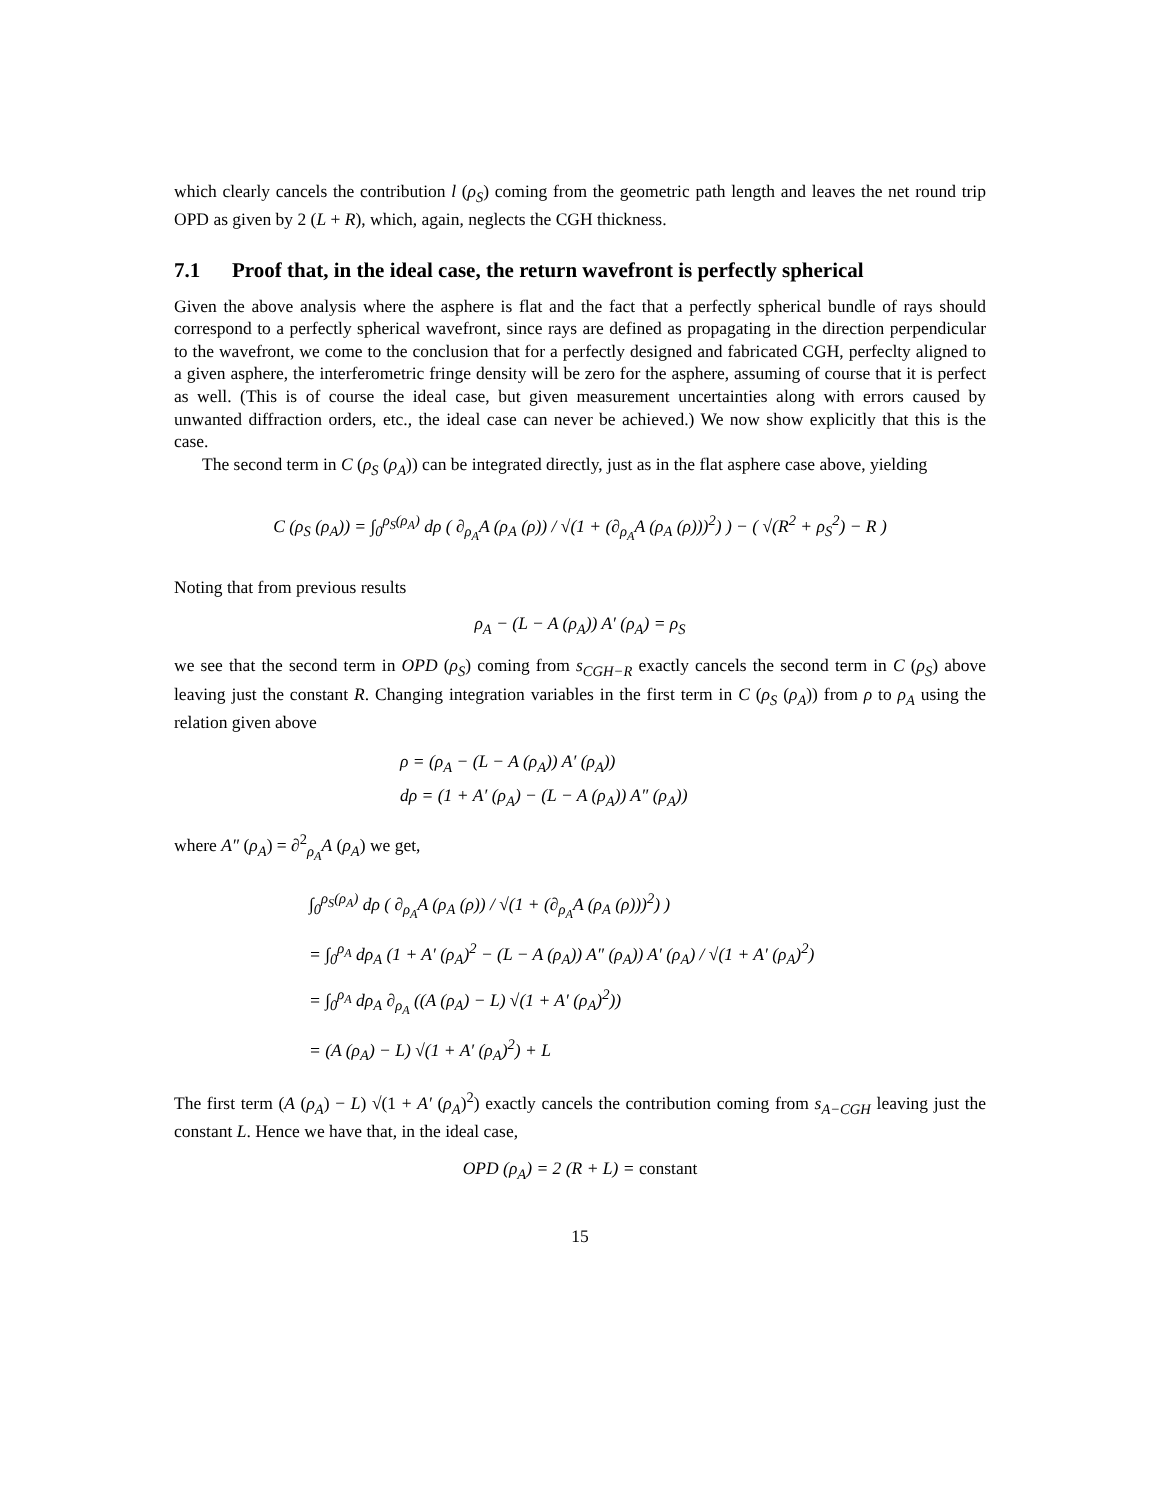which clearly cancels the contribution l (ρ<sub>S</sub>) coming from the geometric path length and leaves the net round trip OPD as given by 2 (L + R), which, again, neglects the CGH thickness.
7.1 Proof that, in the ideal case, the return wavefront is perfectly spherical
Given the above analysis where the asphere is flat and the fact that a perfectly spherical bundle of rays should correspond to a perfectly spherical wavefront, since rays are defined as propagating in the direction perpendicular to the wavefront, we come to the conclusion that for a perfectly designed and fabricated CGH, perfeclty aligned to a given asphere, the interferometric fringe density will be zero for the asphere, assuming of course that it is perfect as well. (This is of course the ideal case, but given measurement uncertainties along with errors caused by unwanted diffraction orders, etc., the ideal case can never be achieved.) We now show explicitly that this is the case.
The second term in C (ρ<sub>S</sub> (ρ<sub>A</sub>)) can be integrated directly, just as in the flat asphere case above, yielding
C (ρ<sub>S</sub> (ρ<sub>A</sub>)) = ∫<sub>0</sub><sup>ρ<sub>S</sub>(ρ<sub>A</sub>)</sup> dρ ( ∂<sub>ρ<sub>A</sub></sub>A (ρ<sub>A</sub> (ρ)) / √(1 + (∂<sub>ρ<sub>A</sub></sub>A (ρ<sub>A</sub> (ρ)))<sup>2</sup>) ) − ( √(R<sup>2</sup> + ρ<sub>S</sub><sup>2</sup>) − R )
Noting that from previous results
ρ<sub>A</sub> − (L − A (ρ<sub>A</sub>)) A′ (ρ<sub>A</sub>) = ρ<sub>S</sub>
we see that the second term in OPD (ρ<sub>S</sub>) coming from s<sub>CGH−R</sub> exactly cancels the second term in C (ρ<sub>S</sub>) above leaving just the constant R. Changing integration variables in the first term in C (ρ<sub>S</sub> (ρ<sub>A</sub>)) from ρ to ρ<sub>A</sub> using the relation given above
ρ = (ρ<sub>A</sub> − (L − A (ρ<sub>A</sub>)) A′ (ρ<sub>A</sub>))
dρ = (1 + A′ (ρ<sub>A</sub>) − (L − A (ρ<sub>A</sub>)) A″ (ρ<sub>A</sub>))
where A″ (ρ<sub>A</sub>) = ∂<sup>2</sup><sub>ρ<sub>A</sub></sub>A (ρ<sub>A</sub>) we get,
∫<sub>0</sub><sup>ρ<sub>S</sub>(ρ<sub>A</sub>)</sup> dρ ( ∂<sub>ρ<sub>A</sub></sub>A (ρ<sub>A</sub> (ρ)) / √(1 + (∂<sub>ρ<sub>A</sub></sub>A (ρ<sub>A</sub> (ρ)))<sup>2</sup>) )
= ∫<sub>0</sub><sup>ρ<sub>A</sub></sup> dρ<sub>A</sub> (1 + A′ (ρ<sub>A</sub>)<sup>2</sup> − (L − A (ρ<sub>A</sub>)) A″ (ρ<sub>A</sub>)) A′ (ρ<sub>A</sub>) / √(1 + A′ (ρ<sub>A</sub>)<sup>2</sup>)
= ∫<sub>0</sub><sup>ρ<sub>A</sub></sup> dρ<sub>A</sub> ∂<sub>ρ<sub>A</sub></sub> ((A (ρ<sub>A</sub>) − L) √(1 + A′ (ρ<sub>A</sub>)<sup>2</sup>))
= (A (ρ<sub>A</sub>) − L) √(1 + A′ (ρ<sub>A</sub>)<sup>2</sup>) + L
The first term (A (ρ<sub>A</sub>) − L) √(1 + A′ (ρ<sub>A</sub>)<sup>2</sup>) exactly cancels the contribution coming from s<sub>A−CGH</sub> leaving just the constant L. Hence we have that, in the ideal case,
OPD (ρ<sub>A</sub>) = 2 (R + L) = constant
15